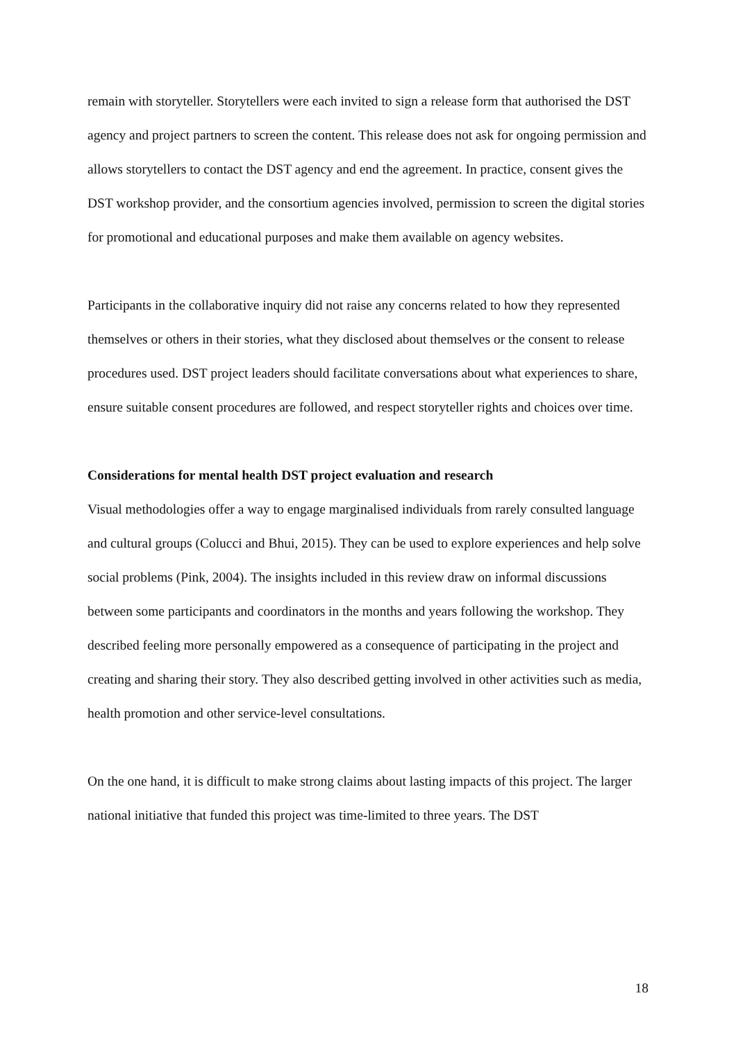remain with storyteller. Storytellers were each invited to sign a release form that authorised the DST agency and project partners to screen the content. This release does not ask for ongoing permission and allows storytellers to contact the DST agency and end the agreement. In practice, consent gives the DST workshop provider, and the consortium agencies involved, permission to screen the digital stories for promotional and educational purposes and make them available on agency websites.
Participants in the collaborative inquiry did not raise any concerns related to how they represented themselves or others in their stories, what they disclosed about themselves or the consent to release procedures used. DST project leaders should facilitate conversations about what experiences to share, ensure suitable consent procedures are followed, and respect storyteller rights and choices over time.
Considerations for mental health DST project evaluation and research
Visual methodologies offer a way to engage marginalised individuals from rarely consulted language and cultural groups (Colucci and Bhui, 2015). They can be used to explore experiences and help solve social problems (Pink, 2004). The insights included in this review draw on informal discussions between some participants and coordinators in the months and years following the workshop. They described feeling more personally empowered as a consequence of participating in the project and creating and sharing their story. They also described getting involved in other activities such as media, health promotion and other service-level consultations.
On the one hand, it is difficult to make strong claims about lasting impacts of this project. The larger national initiative that funded this project was time-limited to three years. The DST
18